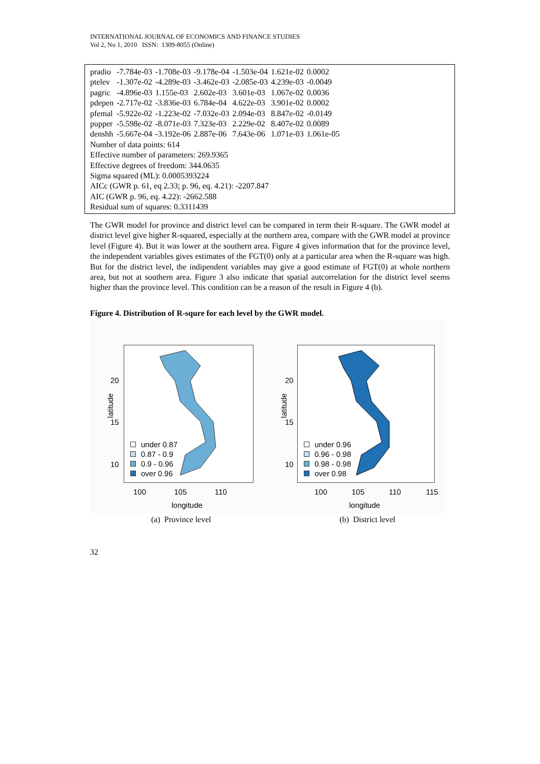INTERNATIONAL JOURNAL OF ECONOMICS AND FINANCE STUDIES
Vol 2, No 1, 2010 ISSN: 1309-8055 (Online)
| pradio | -7.784e-03 | -1.708e-03 | -9.178e-04 | -1.503e-04 | 1.621e-02 | 0.0002 |
| ptelev | -1.307e-02 | -4.289e-03 | -3.462e-03 | -2.085e-03 | 4.239e-03 | -0.0049 |
| pagric | -4.896e-03 | 1.155e-03 | 2.602e-03 | 3.601e-03 | 1.067e-02 | 0.0036 |
| pdepen | -2.717e-02 | -3.836e-03 | 6.784e-04 | 4.622e-03 | 3.901e-02 | 0.0002 |
| pfemal | -5.922e-02 | -1.223e-02 | -7.032e-03 | 2.094e-03 | 8.847e-02 | -0.0149 |
| pupper | -5.598e-02 | -8.071e-03 | 7.323e-03 | 2.229e-02 | 8.407e-02 | 0.0089 |
| denshh | -5.667e-04 | -3.192e-06 | 2.887e-06 | 7.643e-06 | 1.071e-03 | 1.061e-05 |
Number of data points: 614
Effective number of parameters: 269.9365
Effective degrees of freedom: 344.0635
Sigma squared (ML): 0.0005393224
AICc (GWR p. 61, eq 2.33; p. 96, eq. 4.21): -2207.847
AIC (GWR p. 96, eq. 4.22): -2662.588
Residual sum of squares: 0.3311439
The GWR model for province and district level can be compared in term their R-square. The GWR model at district level give higher R-squared, especially at the northern area, compare with the GWR model at province level (Figure 4). But it was lower at the southern area. Figure 4 gives information that for the province level, the independent variables gives estimates of the FGT(0) only at a particular area when the R-square was high. But for the district level, the indipendent variables may give a good estimate of FGT(0) at whole northern area, but not at southern area. Figure 3 also indicate that spatial autcorrelation for the district level seems higher than the province level. This condition can be a reason of the result in Figure 4 (b).
Figure 4. Distribution of R-squre for each level by the GWR model.
latitude
20
15
10
under 0.87
0.87 - 0.9
0.9 - 0.96
over 0.96
100 105 110
longitude
(a) Province level
latitude
20
15
10
under 0.96
0.96 - 0.98
0.98 - 0.98
over 0.98
100 105 110 115
longitude
(b) District level
32